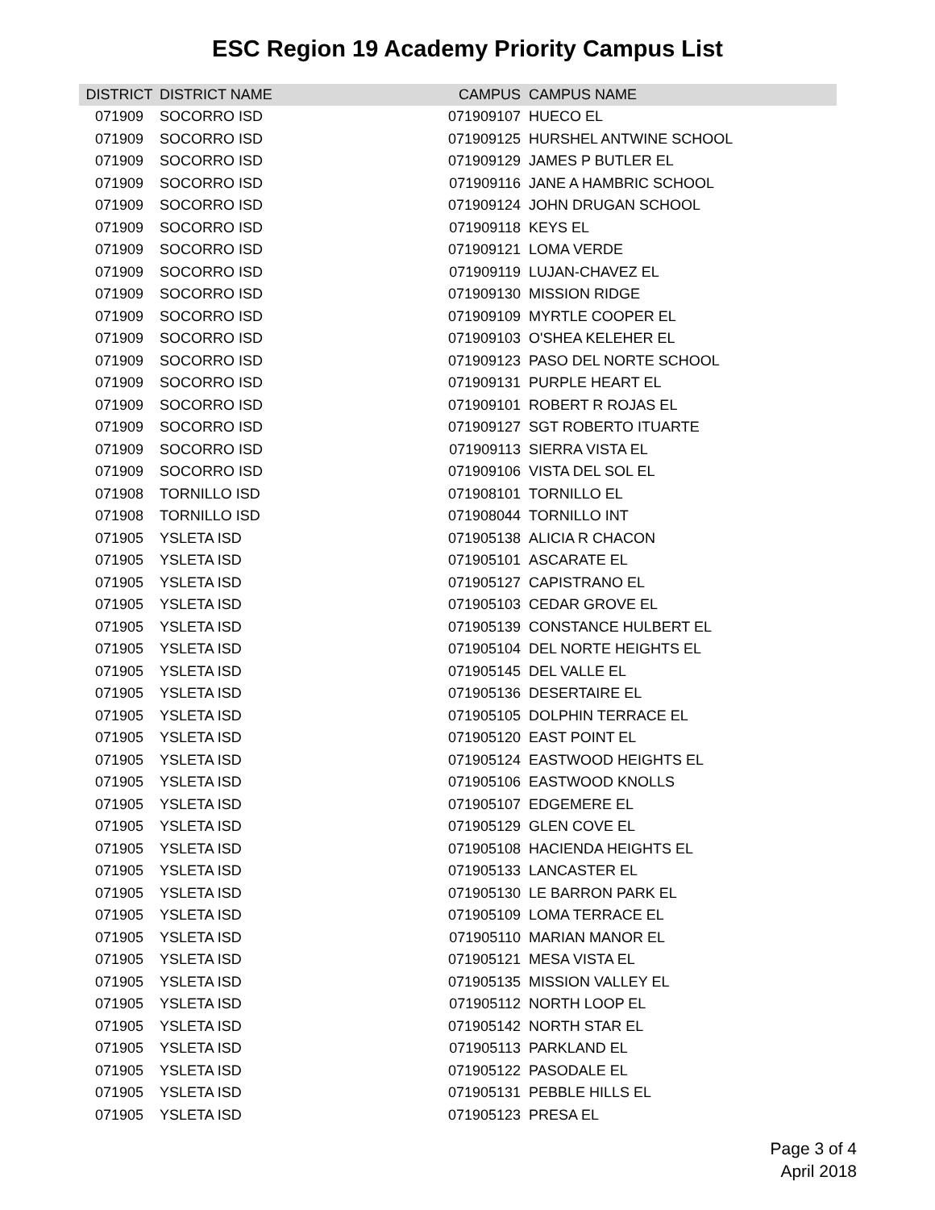ESC Region 19 Academy Priority Campus List
| DISTRICT | DISTRICT NAME | CAMPUS | CAMPUS NAME |
| --- | --- | --- | --- |
| 071909 | SOCORRO ISD | 071909107 | HUECO EL |
| 071909 | SOCORRO ISD | 071909125 | HURSHEL ANTWINE SCHOOL |
| 071909 | SOCORRO ISD | 071909129 | JAMES P BUTLER EL |
| 071909 | SOCORRO ISD | 071909116 | JANE A HAMBRIC SCHOOL |
| 071909 | SOCORRO ISD | 071909124 | JOHN DRUGAN SCHOOL |
| 071909 | SOCORRO ISD | 071909118 | KEYS EL |
| 071909 | SOCORRO ISD | 071909121 | LOMA VERDE |
| 071909 | SOCORRO ISD | 071909119 | LUJAN-CHAVEZ EL |
| 071909 | SOCORRO ISD | 071909130 | MISSION RIDGE |
| 071909 | SOCORRO ISD | 071909109 | MYRTLE COOPER EL |
| 071909 | SOCORRO ISD | 071909103 | O'SHEA KELEHER EL |
| 071909 | SOCORRO ISD | 071909123 | PASO DEL NORTE SCHOOL |
| 071909 | SOCORRO ISD | 071909131 | PURPLE HEART EL |
| 071909 | SOCORRO ISD | 071909101 | ROBERT R ROJAS EL |
| 071909 | SOCORRO ISD | 071909127 | SGT ROBERTO ITUARTE |
| 071909 | SOCORRO ISD | 071909113 | SIERRA VISTA EL |
| 071909 | SOCORRO ISD | 071909106 | VISTA DEL SOL EL |
| 071908 | TORNILLO ISD | 071908101 | TORNILLO EL |
| 071908 | TORNILLO ISD | 071908044 | TORNILLO INT |
| 071905 | YSLETA ISD | 071905138 | ALICIA R CHACON |
| 071905 | YSLETA ISD | 071905101 | ASCARATE EL |
| 071905 | YSLETA ISD | 071905127 | CAPISTRANO EL |
| 071905 | YSLETA ISD | 071905103 | CEDAR GROVE EL |
| 071905 | YSLETA ISD | 071905139 | CONSTANCE HULBERT EL |
| 071905 | YSLETA ISD | 071905104 | DEL NORTE HEIGHTS EL |
| 071905 | YSLETA ISD | 071905145 | DEL VALLE EL |
| 071905 | YSLETA ISD | 071905136 | DESERTAIRE EL |
| 071905 | YSLETA ISD | 071905105 | DOLPHIN TERRACE EL |
| 071905 | YSLETA ISD | 071905120 | EAST POINT EL |
| 071905 | YSLETA ISD | 071905124 | EASTWOOD HEIGHTS EL |
| 071905 | YSLETA ISD | 071905106 | EASTWOOD KNOLLS |
| 071905 | YSLETA ISD | 071905107 | EDGEMERE EL |
| 071905 | YSLETA ISD | 071905129 | GLEN COVE EL |
| 071905 | YSLETA ISD | 071905108 | HACIENDA HEIGHTS EL |
| 071905 | YSLETA ISD | 071905133 | LANCASTER EL |
| 071905 | YSLETA ISD | 071905130 | LE BARRON PARK EL |
| 071905 | YSLETA ISD | 071905109 | LOMA TERRACE EL |
| 071905 | YSLETA ISD | 071905110 | MARIAN MANOR EL |
| 071905 | YSLETA ISD | 071905121 | MESA VISTA EL |
| 071905 | YSLETA ISD | 071905135 | MISSION VALLEY EL |
| 071905 | YSLETA ISD | 071905112 | NORTH LOOP EL |
| 071905 | YSLETA ISD | 071905142 | NORTH STAR EL |
| 071905 | YSLETA ISD | 071905113 | PARKLAND EL |
| 071905 | YSLETA ISD | 071905122 | PASODALE EL |
| 071905 | YSLETA ISD | 071905131 | PEBBLE HILLS EL |
| 071905 | YSLETA ISD | 071905123 | PRESA EL |
Page 3 of 4
April 2018